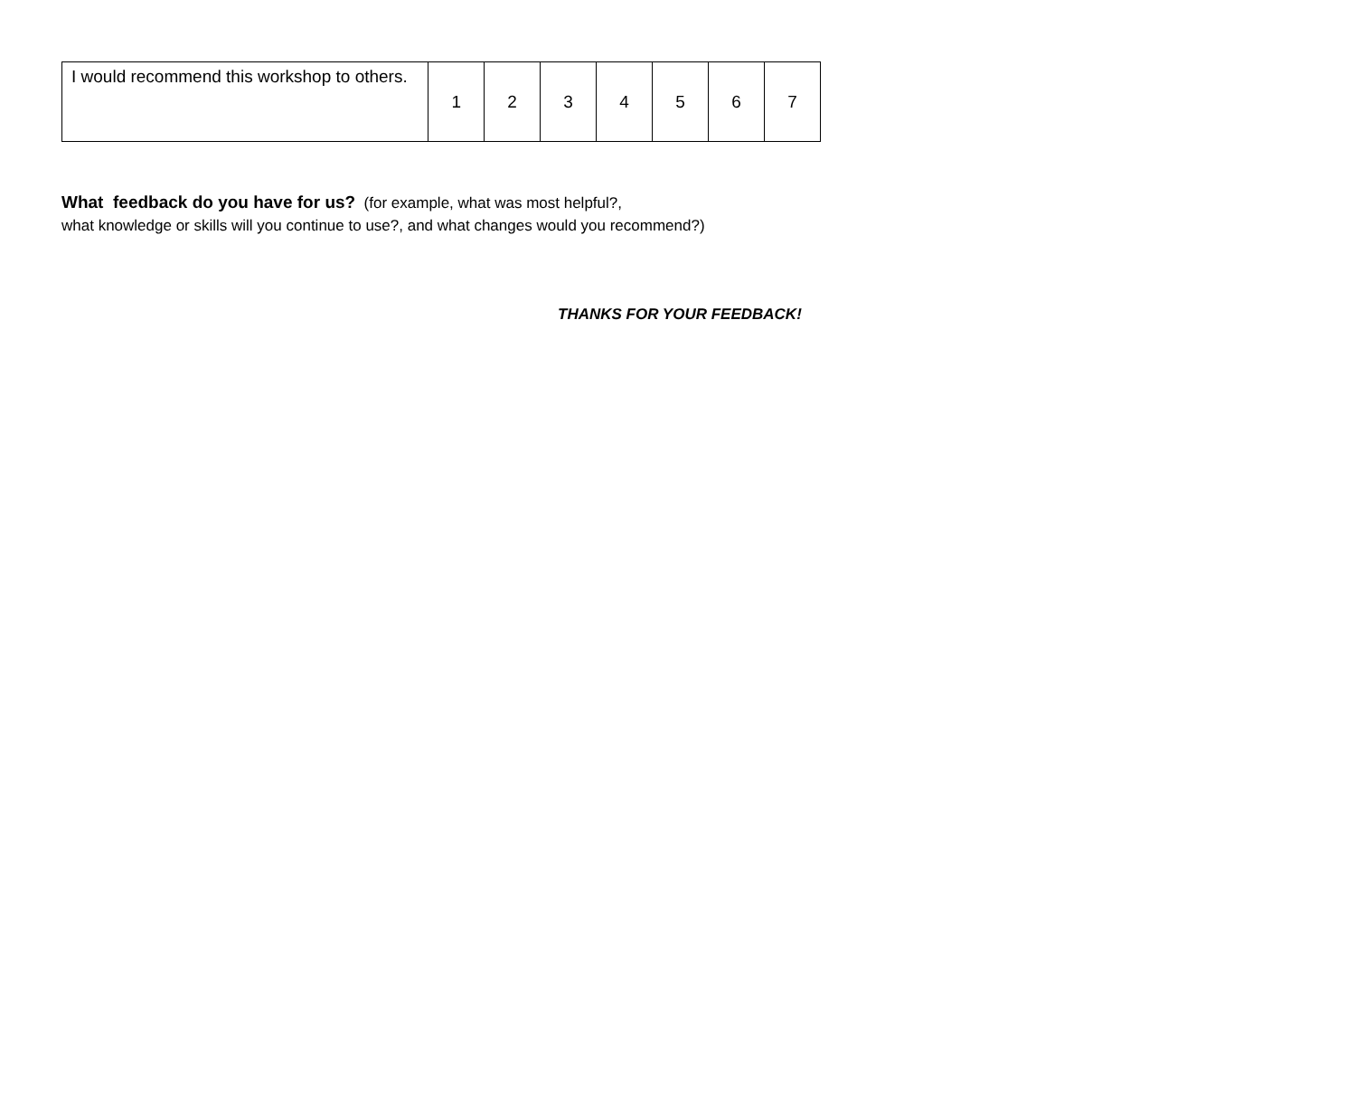| I would recommend this workshop to others. | 1 | 2 | 3 | 4 | 5 | 6 | 7 |
What feedback do you have for us? (for example, what was most helpful?,
what knowledge or skills will you continue to use?, and what changes would you recommend?)
THANKS FOR YOUR FEEDBACK!